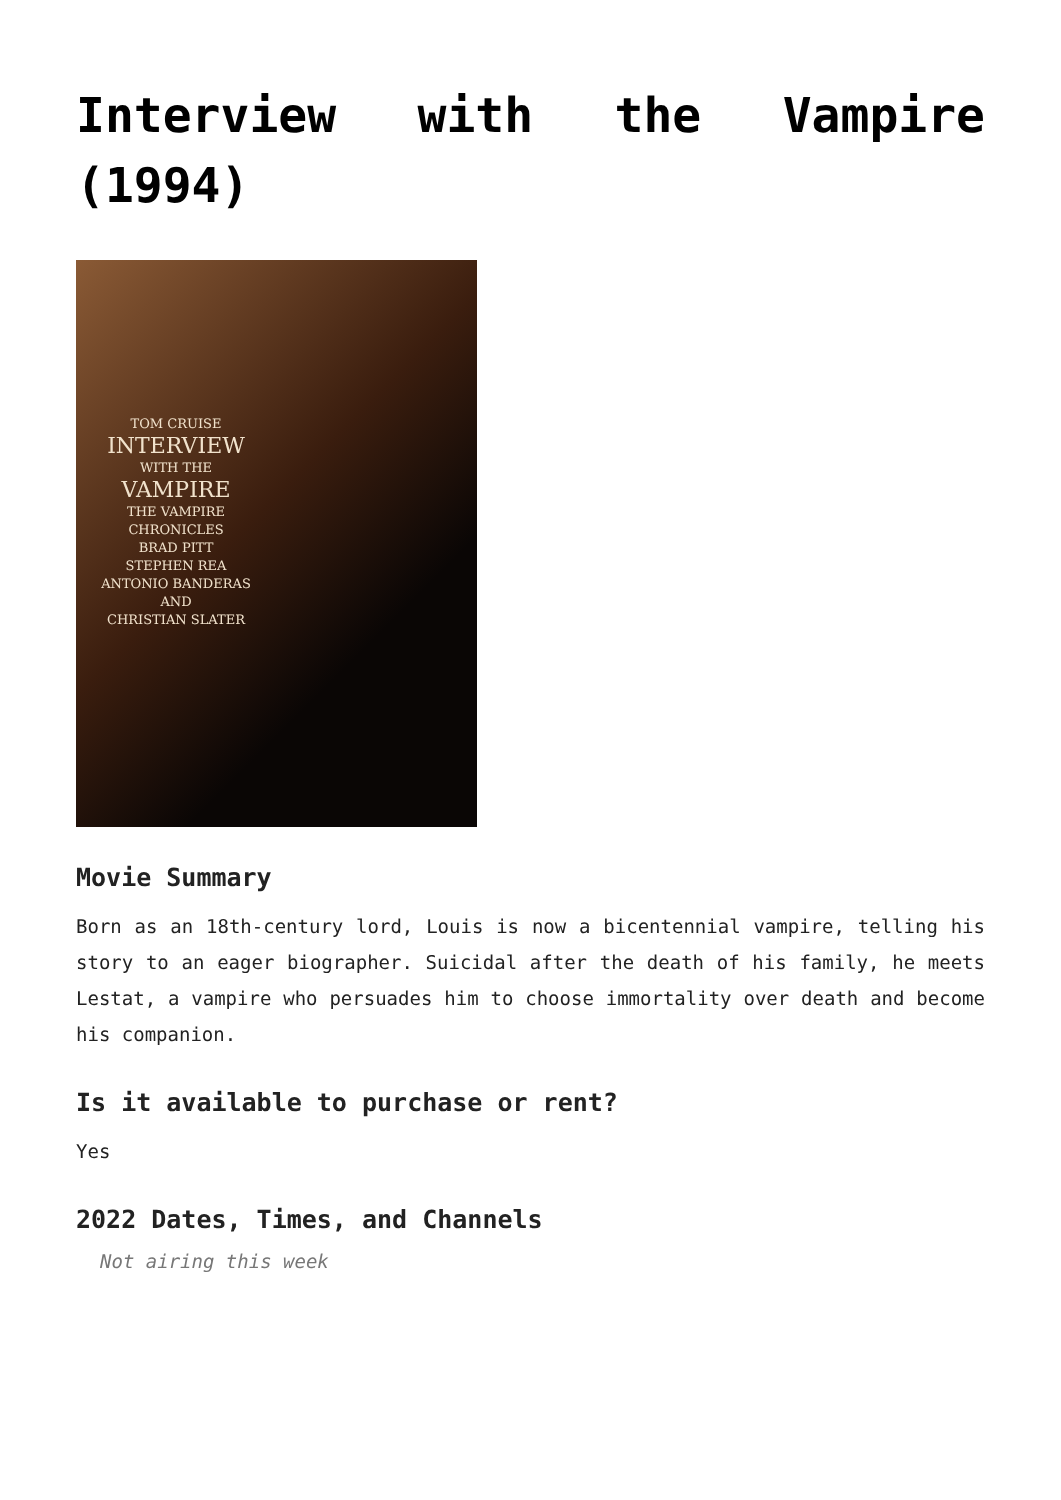Interview with the Vampire (1994)
TOM CRUISE
INTERVIEW
WITH THE
VAMPIRE
THE VAMPIRE CHRONICLES
BRAD PITT
STEPHEN REA
ANTONIO BANDERAS
AND
CHRISTIAN SLATER
Movie Summary
Born as an 18th-century lord, Louis is now a bicentennial vampire, telling his story to an eager biographer. Suicidal after the death of his family, he meets Lestat, a vampire who persuades him to choose immortality over death and become his companion.
Is it available to purchase or rent?
Yes
2022 Dates, Times, and Channels
Not airing this week